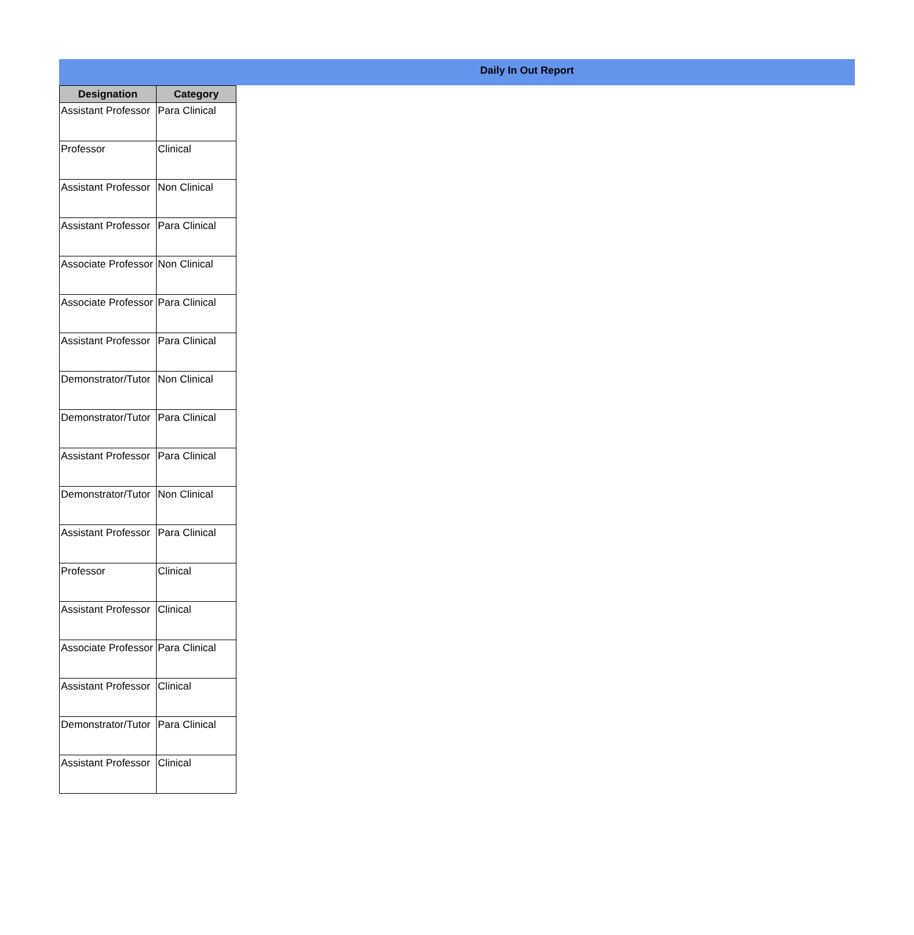Daily In Out Report
| Designation | Category |
| --- | --- |
| Assistant Professor | Para Clinical |
| Professor | Clinical |
| Assistant Professor | Non Clinical |
| Assistant Professor | Para Clinical |
| Associate Professor | Non Clinical |
| Associate Professor | Para Clinical |
| Assistant Professor | Para Clinical |
| Demonstrator/Tutor | Non Clinical |
| Demonstrator/Tutor | Para Clinical |
| Assistant Professor | Para Clinical |
| Demonstrator/Tutor | Non Clinical |
| Assistant Professor | Para Clinical |
| Professor | Clinical |
| Assistant Professor | Clinical |
| Associate Professor | Para Clinical |
| Assistant Professor | Clinical |
| Demonstrator/Tutor | Para Clinical |
| Assistant Professor | Clinical |